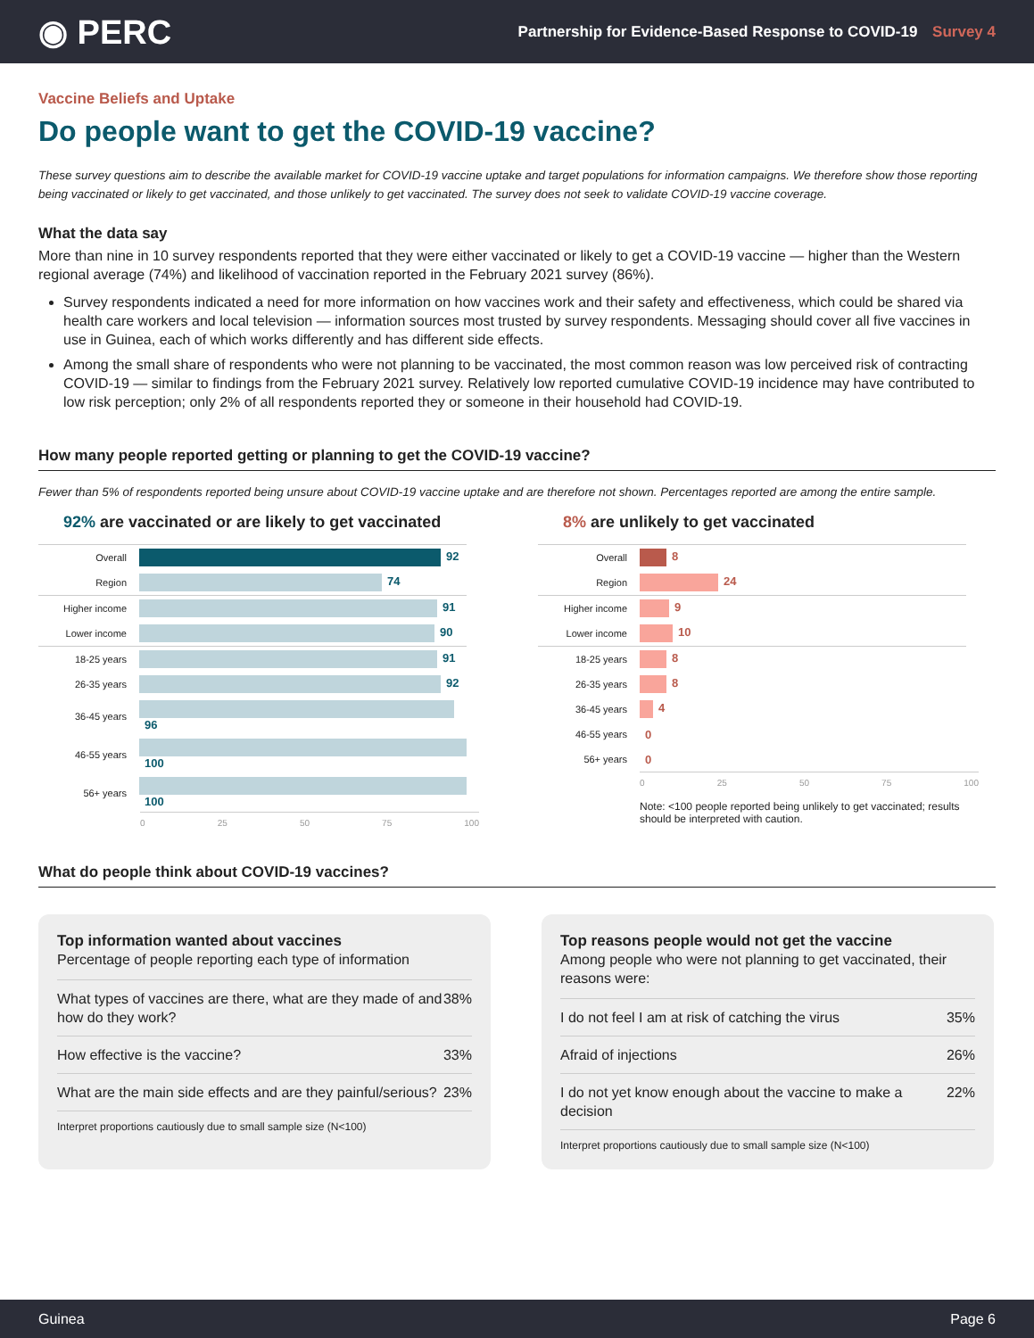◉ PERC
Partnership for Evidence-Based Response to COVID-19 Survey 4
Vaccine Beliefs and Uptake
Do people want to get the COVID-19 vaccine?
These survey questions aim to describe the available market for COVID-19 vaccine uptake and target populations for information campaigns. We therefore show those reporting being vaccinated or likely to get vaccinated, and those unlikely to get vaccinated. The survey does not seek to validate COVID-19 vaccine coverage.
What the data say
More than nine in 10 survey respondents reported that they were either vaccinated or likely to get a COVID-19 vaccine — higher than the Western regional average (74%) and likelihood of vaccination reported in the February 2021 survey (86%).
Survey respondents indicated a need for more information on how vaccines work and their safety and effectiveness, which could be shared via health care workers and local television — information sources most trusted by survey respondents. Messaging should cover all five vaccines in use in Guinea, each of which works differently and has different side effects.
Among the small share of respondents who were not planning to be vaccinated, the most common reason was low perceived risk of contracting COVID-19 — similar to findings from the February 2021 survey. Relatively low reported cumulative COVID-19 incidence may have contributed to low risk perception; only 2% of all respondents reported they or someone in their household had COVID-19.
How many people reported getting or planning to get the COVID-19 vaccine?
Fewer than 5% of respondents reported being unsure about COVID-19 vaccine uptake and are therefore not shown. Percentages reported are among the entire sample.
92% are vaccinated or are likely to get vaccinated
| Overall | 92 |
| Region | 74 |
| Higher income | 91 |
| Lower income | 90 |
| 18-25 years | 91 |
| 26-35 years | 92 |
| 36-45 years | 96 |
| 46-55 years | 100 |
| 56+ years | 100 |
0 25 50 75 100
8% are unlikely to get vaccinated
| Overall | 8 |
| Region | 24 |
| Higher income | 9 |
| Lower income | 10 |
| 18-25 years | 8 |
| 26-35 years | 8 |
| 36-45 years | 4 |
| 46-55 years | 0 |
| 56+ years | 0 |
0 25 50 75 100
Note: <100 people reported being unlikely to get vaccinated; results should be interpreted with caution.
What do people think about COVID-19 vaccines?
Top information wanted about vaccines
Percentage of people reporting each type of information
| What types of vaccines are there, what are they made of and how do they work? | 38% |
| How effective is the vaccine? | 33% |
| What are the main side effects and are they painful/serious? | 23% |
Interpret proportions cautiously due to small sample size (N<100)
Top reasons people would not get the vaccine
Among people who were not planning to get vaccinated, their reasons were:
| I do not feel I am at risk of catching the virus | 35% |
| Afraid of injections | 26% |
| I do not yet know enough about the vaccine to make a decision | 22% |
Interpret proportions cautiously due to small sample size (N<100)
Guinea Page 6